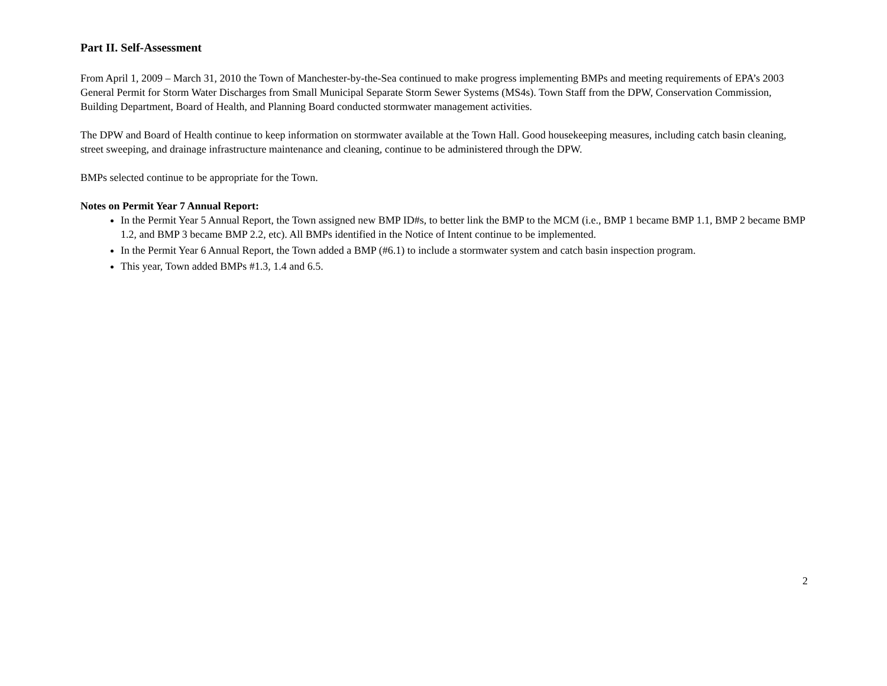Part II. Self-Assessment
From April 1, 2009 – March 31, 2010 the Town of Manchester-by-the-Sea continued to make progress implementing BMPs and meeting requirements of EPA’s 2003 General Permit for Storm Water Discharges from Small Municipal Separate Storm Sewer Systems (MS4s). Town Staff from the DPW, Conservation Commission, Building Department, Board of Health, and Planning Board conducted stormwater management activities.
The DPW and Board of Health continue to keep information on stormwater available at the Town Hall. Good housekeeping measures, including catch basin cleaning, street sweeping, and drainage infrastructure maintenance and cleaning, continue to be administered through the DPW.
BMPs selected continue to be appropriate for the Town.
Notes on Permit Year 7 Annual Report:
In the Permit Year 5 Annual Report, the Town assigned new BMP ID#s, to better link the BMP to the MCM (i.e., BMP 1 became BMP 1.1, BMP 2 became BMP 1.2, and BMP 3 became BMP 2.2, etc). All BMPs identified in the Notice of Intent continue to be implemented.
In the Permit Year 6 Annual Report, the Town added a BMP (#6.1) to include a stormwater system and catch basin inspection program.
This year, Town added BMPs #1.3, 1.4 and 6.5.
2